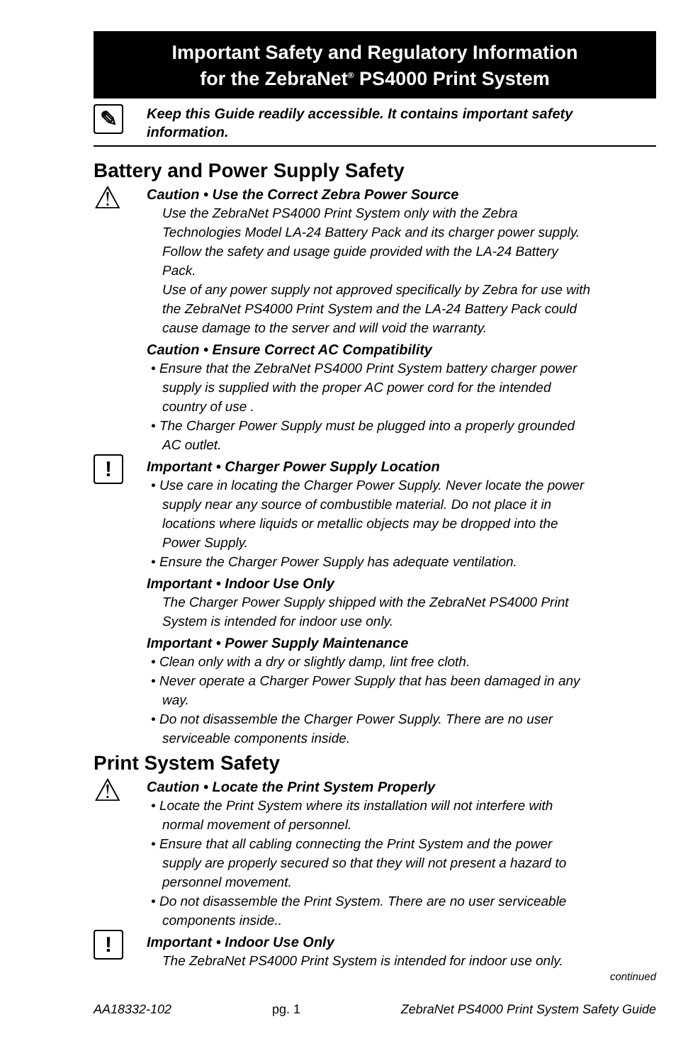Important Safety and Regulatory Information
for the ZebraNet<sup>®</sup> PS4000 Print System
✎
Keep this Guide readily accessible. It contains important safety information.
Battery and Power Supply Safety
⚠
Caution • Use the Correct Zebra Power Source
Use the ZebraNet PS4000 Print System only with the Zebra Technologies Model LA-24 Battery Pack and its charger power supply. Follow the safety and usage guide provided with the LA-24 Battery Pack.
Use of any power supply not approved specifically by Zebra for use with the ZebraNet PS4000 Print System and the LA-24 Battery Pack could cause damage to the server and will void the warranty.
Caution • Ensure Correct AC Compatibility
• Ensure that the ZebraNet PS4000 Print System battery charger power supply is supplied with the proper AC power cord for the intended country of use .
• The Charger Power Supply must be plugged into a properly grounded AC outlet.
!
Important • Charger Power Supply Location
• Use care in locating the Charger Power Supply. Never locate the power supply near any source of combustible material. Do not place it in locations where liquids or metallic objects may be dropped into the Power Supply.
• Ensure the Charger Power Supply has adequate ventilation.
Important • Indoor Use Only
The Charger Power Supply shipped with the ZebraNet PS4000 Print System is intended for indoor use only.
Important • Power Supply Maintenance
• Clean only with a dry or slightly damp, lint free cloth.
• Never operate a Charger Power Supply that has been damaged in any way.
• Do not disassemble the Charger Power Supply. There are no user serviceable components inside.
Print System Safety
⚠
Caution • Locate the Print System Properly
• Locate the Print System where its installation will not interfere with normal movement of personnel.
• Ensure that all cabling connecting the Print System and the power supply are properly secured so that they will not present a hazard to personnel movement.
• Do not disassemble the Print System. There are no user serviceable components inside..
!
Important • Indoor Use Only
The ZebraNet PS4000 Print System is intended for indoor use only.
continued
AA18332-102 pg. 1 ZebraNet PS4000 Print System Safety Guide